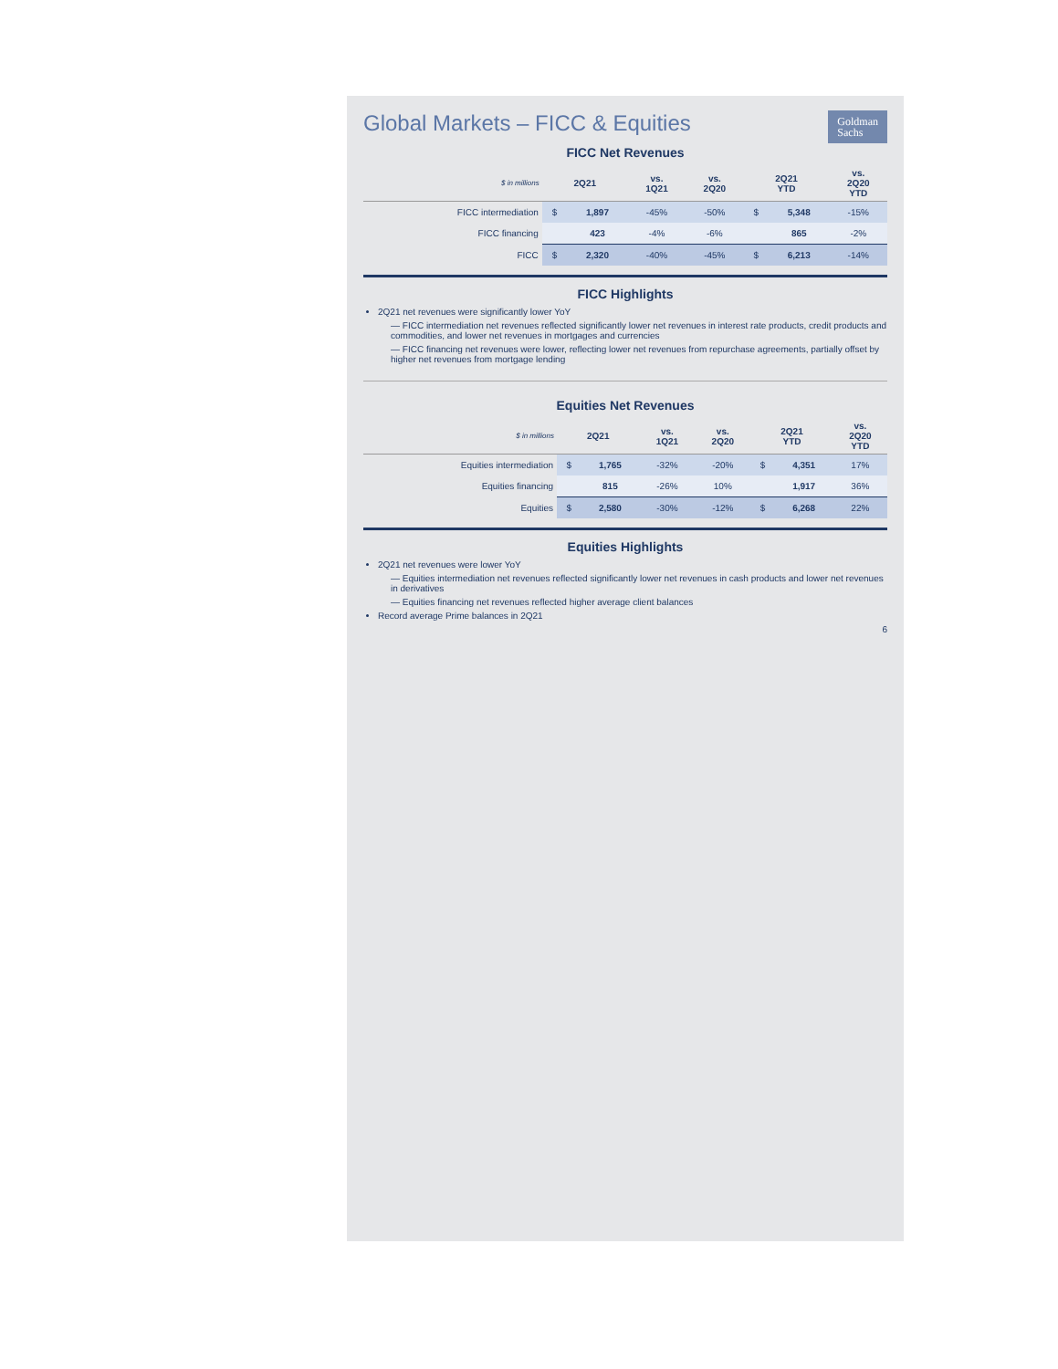Goldman
Sachs
Global Markets – FICC & Equities
FICC Net Revenues
| $ in millions | 2Q21 | | vs. 1Q21 | vs. 2Q20 | 2Q21 YTD | | vs. 2Q20 YTD |
| --- | --- | --- | --- | --- | --- | --- | --- |
| FICC intermediation | $ | 1,897 | -45% | -50% | $ | 5,348 | -15% |
| FICC financing | | 423 | -4% | -6% | | 865 | -2% |
| FICC | $ | 2,320 | -40% | -45% | $ | 6,213 | -14% |
FICC Highlights
2Q21 net revenues were significantly lower YoY
— FICC intermediation net revenues reflected significantly lower net revenues in interest rate products, credit products and commodities, and lower net revenues in mortgages and currencies
— FICC financing net revenues were lower, reflecting lower net revenues from repurchase agreements, partially offset by higher net revenues from mortgage lending
Equities Net Revenues
| $ in millions | 2Q21 | | vs. 1Q21 | vs. 2Q20 | 2Q21 YTD | | vs. 2Q20 YTD |
| --- | --- | --- | --- | --- | --- | --- | --- |
| Equities intermediation | $ | 1,765 | -32% | -20% | $ | 4,351 | 17% |
| Equities financing | | 815 | -26% | 10% | | 1,917 | 36% |
| Equities | $ | 2,580 | -30% | -12% | $ | 6,268 | 22% |
Equities Highlights
2Q21 net revenues were lower YoY
— Equities intermediation net revenues reflected significantly lower net revenues in cash products and lower net revenues in derivatives
— Equities financing net revenues reflected higher average client balances
Record average Prime balances in 2Q21
6